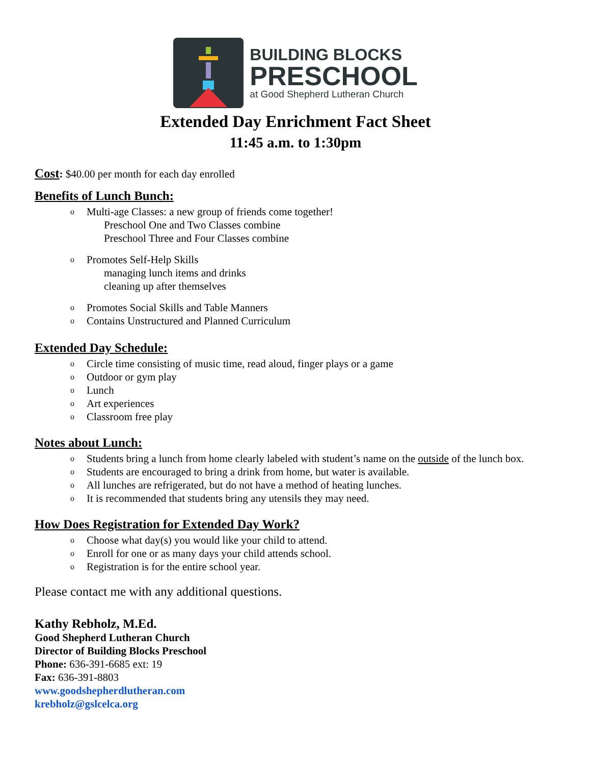BUILDING BLOCKS
PRESCHOOL
at Good Shepherd Lutheran Church
Extended Day Enrichment Fact Sheet
11:45 a.m. to 1:30pm
Cost: $40.00 per month for each day enrolled
Benefits of Lunch Bunch:
o Multi-age Classes: a new group of friends come together!
Preschool One and Two Classes combine
Preschool Three and Four Classes combine
o Promotes Self-Help Skills
managing lunch items and drinks
cleaning up after themselves
o Promotes Social Skills and Table Manners
o Contains Unstructured and Planned Curriculum
Extended Day Schedule:
o Circle time consisting of music time, read aloud, finger plays or a game
o Outdoor or gym play
o Lunch
o Art experiences
o Classroom free play
Notes about Lunch:
o Students bring a lunch from home clearly labeled with student’s name on the outside of the lunch box.
o Students are encouraged to bring a drink from home, but water is available.
o All lunches are refrigerated, but do not have a method of heating lunches.
o It is recommended that students bring any utensils they may need.
How Does Registration for Extended Day Work?
o Choose what day(s) you would like your child to attend.
o Enroll for one or as many days your child attends school.
o Registration is for the entire school year.
Please contact me with any additional questions.
Kathy Rebholz, M.Ed.
Good Shepherd Lutheran Church
Director of Building Blocks Preschool
Phone: 636-391-6685 ext: 19
Fax: 636-391-8803
www.goodshepherdlutheran.com
krebholz@gslcelca.org